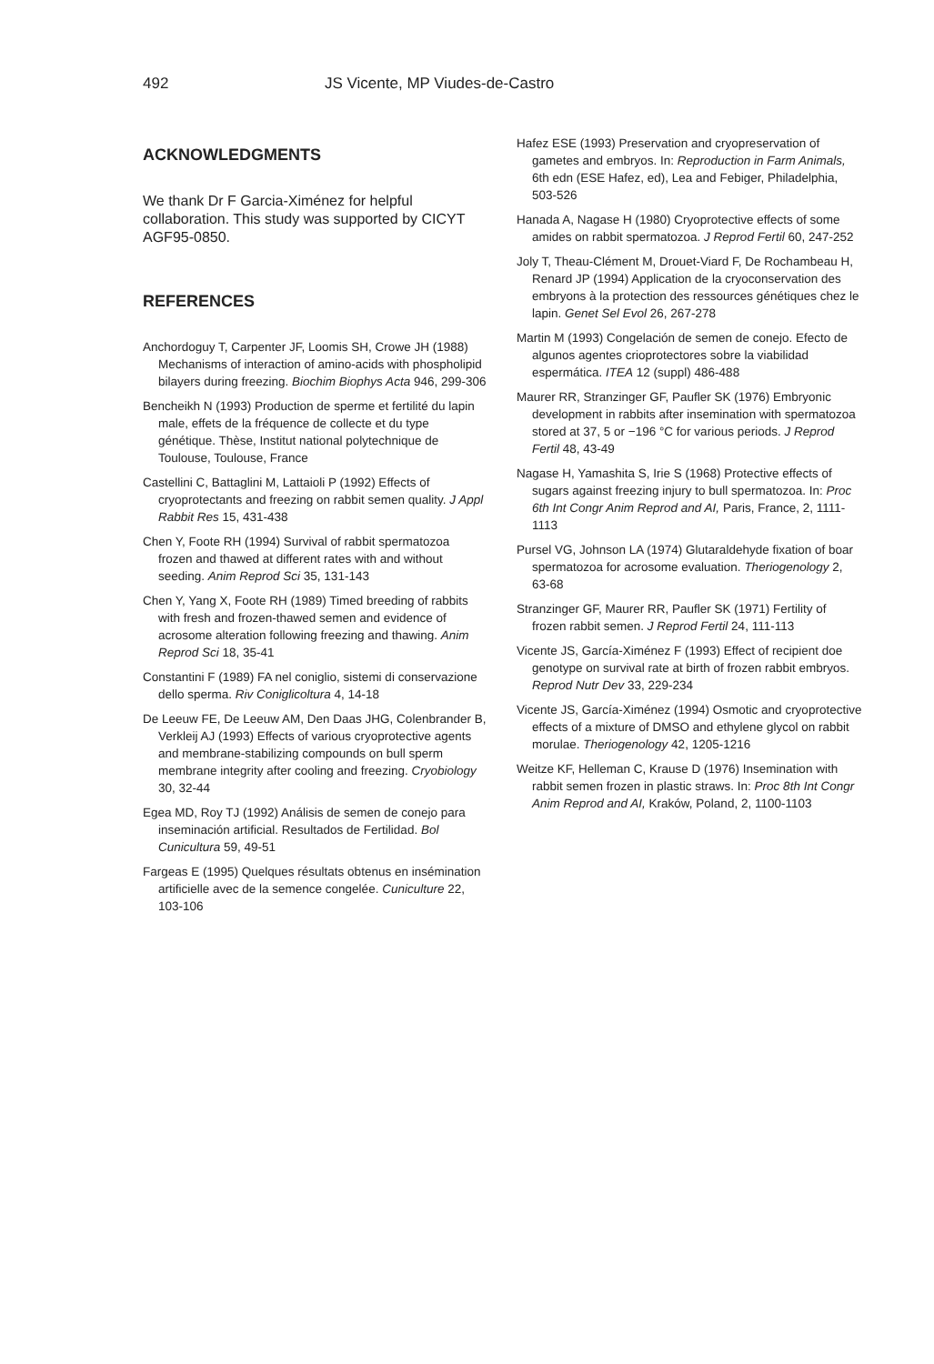492 JS Vicente, MP Viudes-de-Castro
ACKNOWLEDGMENTS
We thank Dr F Garcia-Ximénez for helpful collaboration. This study was supported by CICYT AGF95-0850.
REFERENCES
Anchordoguy T, Carpenter JF, Loomis SH, Crowe JH (1988) Mechanisms of interaction of amino-acids with phospholipid bilayers during freezing. Biochim Biophys Acta 946, 299-306
Bencheikh N (1993) Production de sperme et fertilité du lapin male, effets de la fréquence de collecte et du type génétique. Thèse, Institut national polytechnique de Toulouse, Toulouse, France
Castellini C, Battaglini M, Lattaioli P (1992) Effects of cryoprotectants and freezing on rabbit semen quality. J Appl Rabbit Res 15, 431-438
Chen Y, Foote RH (1994) Survival of rabbit spermatozoa frozen and thawed at different rates with and without seeding. Anim Reprod Sci 35, 131-143
Chen Y, Yang X, Foote RH (1989) Timed breeding of rabbits with fresh and frozen-thawed semen and evidence of acrosome alteration following freezing and thawing. Anim Reprod Sci 18, 35-41
Constantini F (1989) FA nel coniglio, sistemi di conservazione dello sperma. Riv Coniglicoltura 4, 14-18
De Leeuw FE, De Leeuw AM, Den Daas JHG, Colenbrander B, Verkleij AJ (1993) Effects of various cryoprotective agents and membrane-stabilizing compounds on bull sperm membrane integrity after cooling and freezing. Cryobiology 30, 32-44
Egea MD, Roy TJ (1992) Análisis de semen de conejo para inseminación artificial. Resultados de Fertilidad. Bol Cunicultura 59, 49-51
Fargeas E (1995) Quelques résultats obtenus en insémination artificielle avec de la semence congelée. Cuniculture 22, 103-106
Hafez ESE (1993) Preservation and cryopreservation of gametes and embryos. In: Reproduction in Farm Animals, 6th edn (ESE Hafez, ed), Lea and Febiger, Philadelphia, 503-526
Hanada A, Nagase H (1980) Cryoprotective effects of some amides on rabbit spermatozoa. J Reprod Fertil 60, 247-252
Joly T, Theau-Clément M, Drouet-Viard F, De Rochambeau H, Renard JP (1994) Application de la cryoconservation des embryons à la protection des ressources génétiques chez le lapin. Genet Sel Evol 26, 267-278
Martin M (1993) Congelación de semen de conejo. Efecto de algunos agentes crioprotectores sobre la viabilidad espermática. ITEA 12 (suppl) 486-488
Maurer RR, Stranzinger GF, Paufler SK (1976) Embryonic development in rabbits after insemination with spermatozoa stored at 37, 5 or −196 °C for various periods. J Reprod Fertil 48, 43-49
Nagase H, Yamashita S, Irie S (1968) Protective effects of sugars against freezing injury to bull spermatozoa. In: Proc 6th Int Congr Anim Reprod and AI, Paris, France, 2, 1111-1113
Pursel VG, Johnson LA (1974) Glutaraldehyde fixation of boar spermatozoa for acrosome evaluation. Theriogenology 2, 63-68
Stranzinger GF, Maurer RR, Paufler SK (1971) Fertility of frozen rabbit semen. J Reprod Fertil 24, 111-113
Vicente JS, García-Ximénez F (1993) Effect of recipient doe genotype on survival rate at birth of frozen rabbit embryos. Reprod Nutr Dev 33, 229-234
Vicente JS, García-Ximénez (1994) Osmotic and cryoprotective effects of a mixture of DMSO and ethylene glycol on rabbit morulae. Theriogenology 42, 1205-1216
Weitze KF, Helleman C, Krause D (1976) Insemination with rabbit semen frozen in plastic straws. In: Proc 8th Int Congr Anim Reprod and AI, Kraków, Poland, 2, 1100-1103